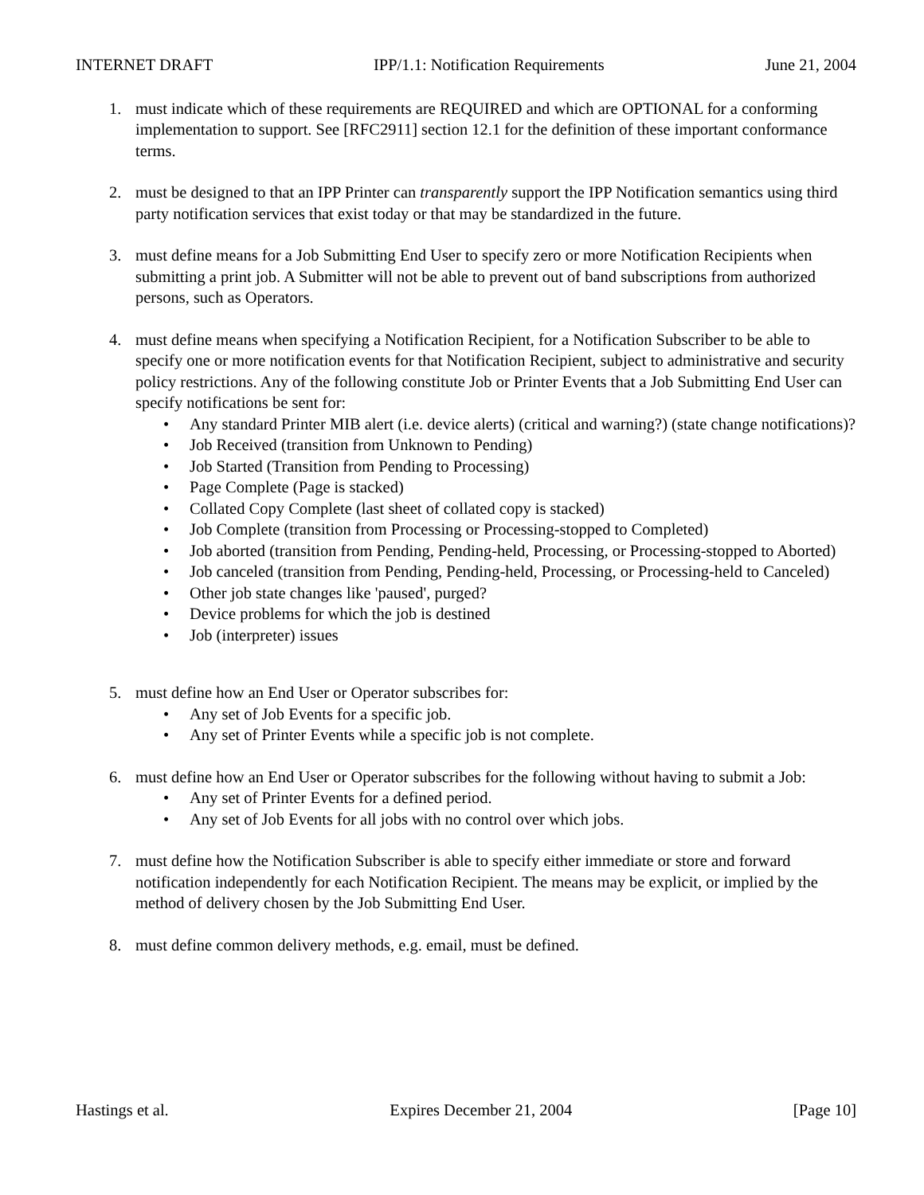INTERNET DRAFT IPP/1.1: Notification Requirements June 21, 2004
1. must indicate which of these requirements are REQUIRED and which are OPTIONAL for a conforming implementation to support. See [RFC2911] section 12.1 for the definition of these important conformance terms.
2. must be designed to that an IPP Printer can transparently support the IPP Notification semantics using third party notification services that exist today or that may be standardized in the future.
3. must define means for a Job Submitting End User to specify zero or more Notification Recipients when submitting a print job. A Submitter will not be able to prevent out of band subscriptions from authorized persons, such as Operators.
4. must define means when specifying a Notification Recipient, for a Notification Subscriber to be able to specify one or more notification events for that Notification Recipient, subject to administrative and security policy restrictions. Any of the following constitute Job or Printer Events that a Job Submitting End User can specify notifications be sent for:
• Any standard Printer MIB alert (i.e. device alerts) (critical and warning?) (state change notifications)?
• Job Received (transition from Unknown to Pending)
• Job Started (Transition from Pending to Processing)
• Page Complete (Page is stacked)
• Collated Copy Complete (last sheet of collated copy is stacked)
• Job Complete (transition from Processing or Processing-stopped to Completed)
• Job aborted (transition from Pending, Pending-held, Processing, or Processing-stopped to Aborted)
• Job canceled (transition from Pending, Pending-held, Processing, or Processing-held to Canceled)
• Other job state changes like 'paused', purged?
• Device problems for which the job is destined
• Job (interpreter) issues
5. must define how an End User or Operator subscribes for:
• Any set of Job Events for a specific job.
• Any set of Printer Events while a specific job is not complete.
6. must define how an End User or Operator subscribes for the following without having to submit a Job:
• Any set of Printer Events for a defined period.
• Any set of Job Events for all jobs with no control over which jobs.
7. must define how the Notification Subscriber is able to specify either immediate or store and forward notification independently for each Notification Recipient. The means may be explicit, or implied by the method of delivery chosen by the Job Submitting End User.
8. must define common delivery methods, e.g. email, must be defined.
Hastings et al. Expires December 21, 2004 [Page 10]